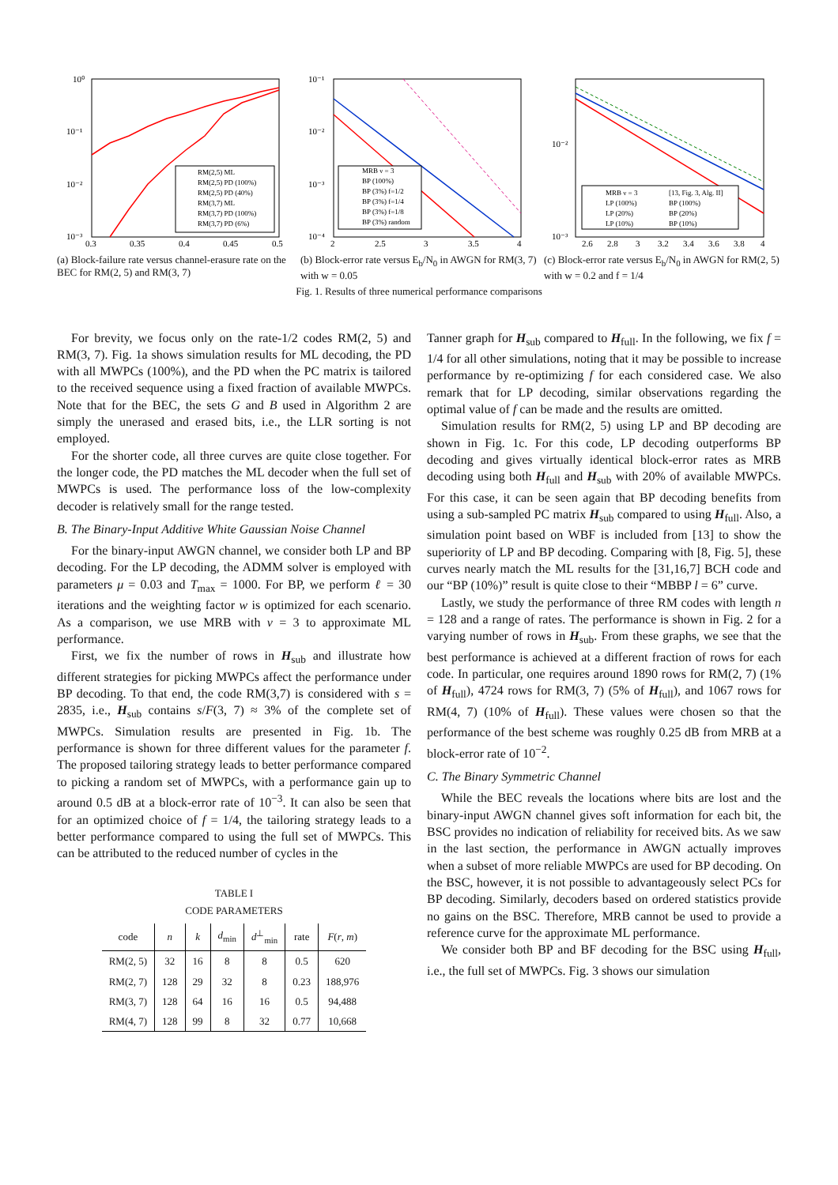10⁰
10⁻¹
10⁻²
10⁻³
RM(2,5) ML
RM(2,5) PD (100%)
RM(2,5) PD (40%)
RM(3,7) ML
RM(3,7) PD (100%)
RM(3,7) PD (6%)
0.3
0.35
0.4
0.45
0.5
(a) Block-failure rate versus channel-erasure rate on the BEC for RM(2, 5) and RM(3, 7)
10⁻¹
10⁻²
10⁻³
10⁻⁴
MRB ν = 3
BP (100%)
BP (3%) f=1/2
BP (3%) f=1/4
BP (3%) f=1/8
BP (3%) random
2
2.5
3
3.5
4
(b) Block-error rate versus E<sub>b</sub>/N<sub>0</sub> in AWGN for RM(3, 7) with w = 0.05
10⁻²
10⁻³
MRB ν = 3
[13, Fig. 3, Alg. II]
LP (100%)
BP (100%)
LP (20%)
BP (20%)
LP (10%)
BP (10%)
2.6
2.8
3
3.2
3.4
3.6
3.8
4
(c) Block-error rate versus E<sub>b</sub>/N<sub>0</sub> in AWGN for RM(2, 5) with w = 0.2 and f = 1/4
Fig. 1. Results of three numerical performance comparisons
For brevity, we focus only on the rate-1/2 codes RM(2, 5) and RM(3, 7). Fig. 1a shows simulation results for ML decoding, the PD with all MWPCs (100%), and the PD when the PC matrix is tailored to the received sequence using a fixed fraction of available MWPCs. Note that for the BEC, the sets G and B used in Algorithm 2 are simply the unerased and erased bits, i.e., the LLR sorting is not employed.
For the shorter code, all three curves are quite close together. For the longer code, the PD matches the ML decoder when the full set of MWPCs is used. The performance loss of the low-complexity decoder is relatively small for the range tested.
B. The Binary-Input Additive White Gaussian Noise Channel
For the binary-input AWGN channel, we consider both LP and BP decoding. For the LP decoding, the ADMM solver is employed with parameters μ = 0.03 and T<sub>max</sub> = 1000. For BP, we perform ℓ = 30 iterations and the weighting factor w is optimized for each scenario. As a comparison, we use MRB with ν = 3 to approximate ML performance.
First, we fix the number of rows in H<sub>sub</sub> and illustrate how different strategies for picking MWPCs affect the performance under BP decoding. To that end, the code RM(3,7) is considered with s = 2835, i.e., H<sub>sub</sub> contains s/F(3, 7) ≈ 3% of the complete set of MWPCs. Simulation results are presented in Fig. 1b. The performance is shown for three different values for the parameter f. The proposed tailoring strategy leads to better performance compared to picking a random set of MWPCs, with a performance gain up to around 0.5 dB at a block-error rate of 10<sup>−3</sup>. It can also be seen that for an optimized choice of f = 1/4, the tailoring strategy leads to a better performance compared to using the full set of MWPCs. This can be attributed to the reduced number of cycles in the
TABLE I
CODE PARAMETERS
| code | n | k | d<sub>min</sub> | d<sup>⊥</sup><sub>min</sub> | rate | F ( r , m ) |
| --- | --- | --- | --- | --- | --- | --- |
| RM(2, 5) | 32 | 16 | 8 | 8 | 0.5 | 620 |
| RM(2, 7) | 128 | 29 | 32 | 8 | 0.23 | 188,976 |
| RM(3, 7) | 128 | 64 | 16 | 16 | 0.5 | 94,488 |
| RM(4, 7) | 128 | 99 | 8 | 32 | 0.77 | 10,668 |
Tanner graph for H<sub>sub</sub> compared to H<sub>full</sub>. In the following, we fix f = 1/4 for all other simulations, noting that it may be possible to increase performance by re-optimizing f for each considered case. We also remark that for LP decoding, similar observations regarding the optimal value of f can be made and the results are omitted.
Simulation results for RM(2, 5) using LP and BP decoding are shown in Fig. 1c. For this code, LP decoding outperforms BP decoding and gives virtually identical block-error rates as MRB decoding using both H<sub>full</sub> and H<sub>sub</sub> with 20% of available MWPCs. For this case, it can be seen again that BP decoding benefits from using a sub-sampled PC matrix H<sub>sub</sub> compared to using H<sub>full</sub>. Also, a simulation point based on WBF is included from [13] to show the superiority of LP and BP decoding. Comparing with [8, Fig. 5], these curves nearly match the ML results for the [31,16,7] BCH code and our “BP (10%)” result is quite close to their “MBBP l = 6” curve.
Lastly, we study the performance of three RM codes with length n = 128 and a range of rates. The performance is shown in Fig. 2 for a varying number of rows in H<sub>sub</sub>. From these graphs, we see that the best performance is achieved at a different fraction of rows for each code. In particular, one requires around 1890 rows for RM(2, 7) (1% of H<sub>full</sub>), 4724 rows for RM(3, 7) (5% of H<sub>full</sub>), and 1067 rows for RM(4, 7) (10% of H<sub>full</sub>). These values were chosen so that the performance of the best scheme was roughly 0.25 dB from MRB at a block-error rate of 10<sup>−2</sup>.
C. The Binary Symmetric Channel
While the BEC reveals the locations where bits are lost and the binary-input AWGN channel gives soft information for each bit, the BSC provides no indication of reliability for received bits. As we saw in the last section, the performance in AWGN actually improves when a subset of more reliable MWPCs are used for BP decoding. On the BSC, however, it is not possible to advantageously select PCs for BP decoding. Similarly, decoders based on ordered statistics provide no gains on the BSC. Therefore, MRB cannot be used to provide a reference curve for the approximate ML performance.
We consider both BP and BF decoding for the BSC using H<sub>full</sub>, i.e., the full set of MWPCs. Fig. 3 shows our simulation